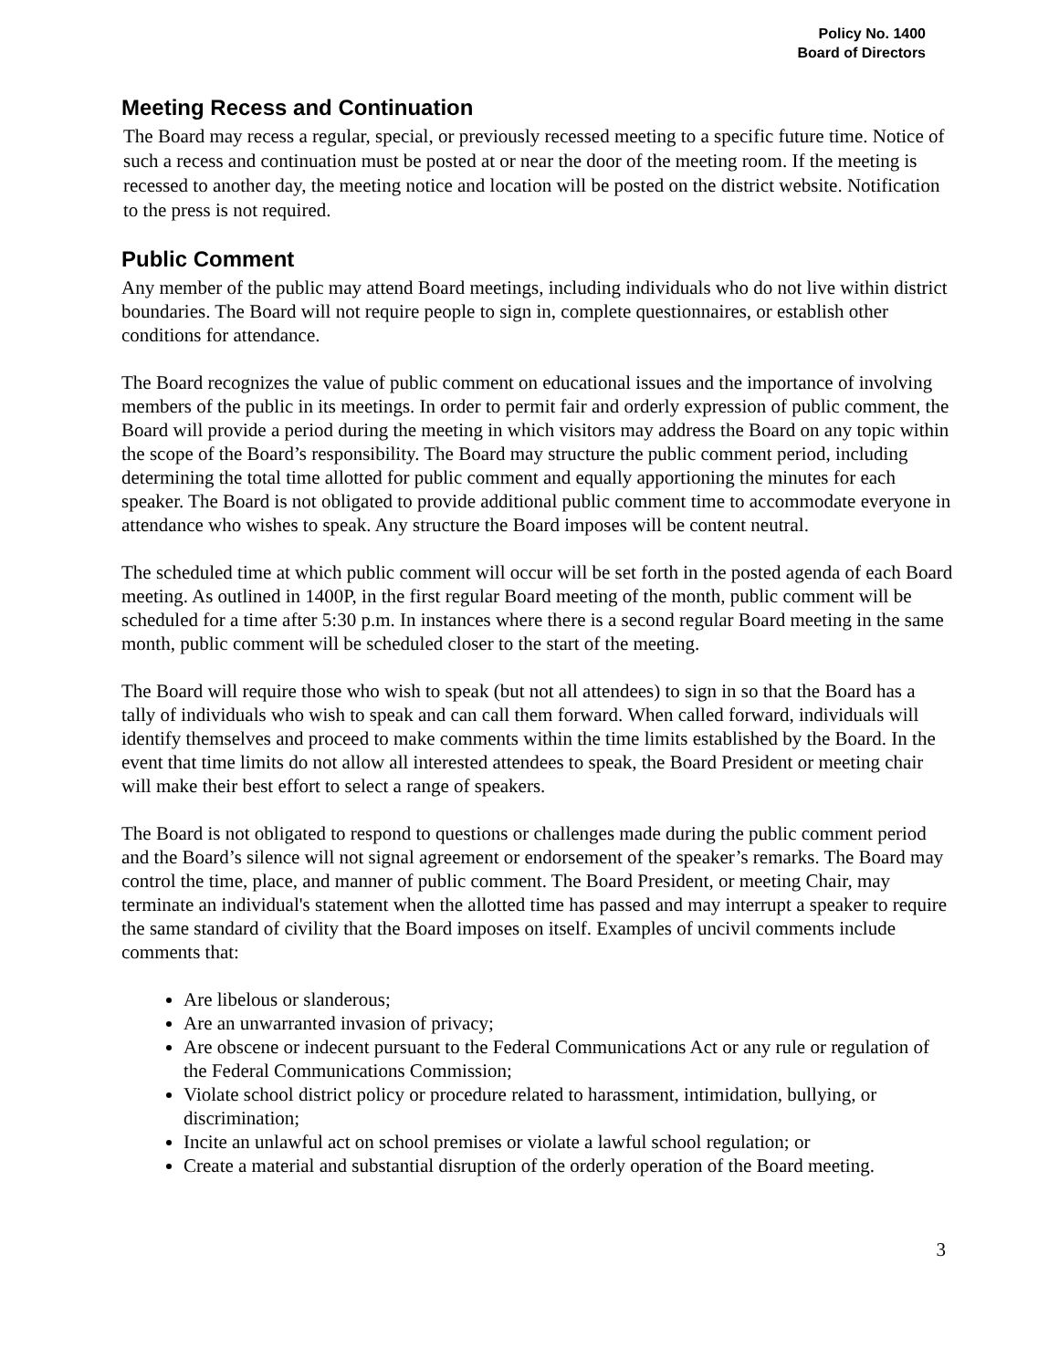Policy No. 1400
Board of Directors
Meeting Recess and Continuation
The Board may recess a regular, special, or previously recessed meeting to a specific future time. Notice of such a recess and continuation must be posted at or near the door of the meeting room. If the meeting is recessed to another day, the meeting notice and location will be posted on the district website. Notification to the press is not required.
Public Comment
Any member of the public may attend Board meetings, including individuals who do not live within district boundaries. The Board will not require people to sign in, complete questionnaires, or establish other conditions for attendance.
The Board recognizes the value of public comment on educational issues and the importance of involving members of the public in its meetings. In order to permit fair and orderly expression of public comment, the Board will provide a period during the meeting in which visitors may address the Board on any topic within the scope of the Board’s responsibility. The Board may structure the public comment period, including determining the total time allotted for public comment and equally apportioning the minutes for each speaker. The Board is not obligated to provide additional public comment time to accommodate everyone in attendance who wishes to speak. Any structure the Board imposes will be content neutral.
The scheduled time at which public comment will occur will be set forth in the posted agenda of each Board meeting. As outlined in 1400P, in the first regular Board meeting of the month, public comment will be scheduled for a time after 5:30 p.m. In instances where there is a second regular Board meeting in the same month, public comment will be scheduled closer to the start of the meeting.
The Board will require those who wish to speak (but not all attendees) to sign in so that the Board has a tally of individuals who wish to speak and can call them forward. When called forward, individuals will identify themselves and proceed to make comments within the time limits established by the Board. In the event that time limits do not allow all interested attendees to speak, the Board President or meeting chair will make their best effort to select a range of speakers.
The Board is not obligated to respond to questions or challenges made during the public comment period and the Board’s silence will not signal agreement or endorsement of the speaker’s remarks. The Board may control the time, place, and manner of public comment. The Board President, or meeting Chair, may terminate an individual's statement when the allotted time has passed and may interrupt a speaker to require the same standard of civility that the Board imposes on itself. Examples of uncivil comments include comments that:
Are libelous or slanderous;
Are an unwarranted invasion of privacy;
Are obscene or indecent pursuant to the Federal Communications Act or any rule or regulation of the Federal Communications Commission;
Violate school district policy or procedure related to harassment, intimidation, bullying, or discrimination;
Incite an unlawful act on school premises or violate a lawful school regulation; or
Create a material and substantial disruption of the orderly operation of the Board meeting.
3